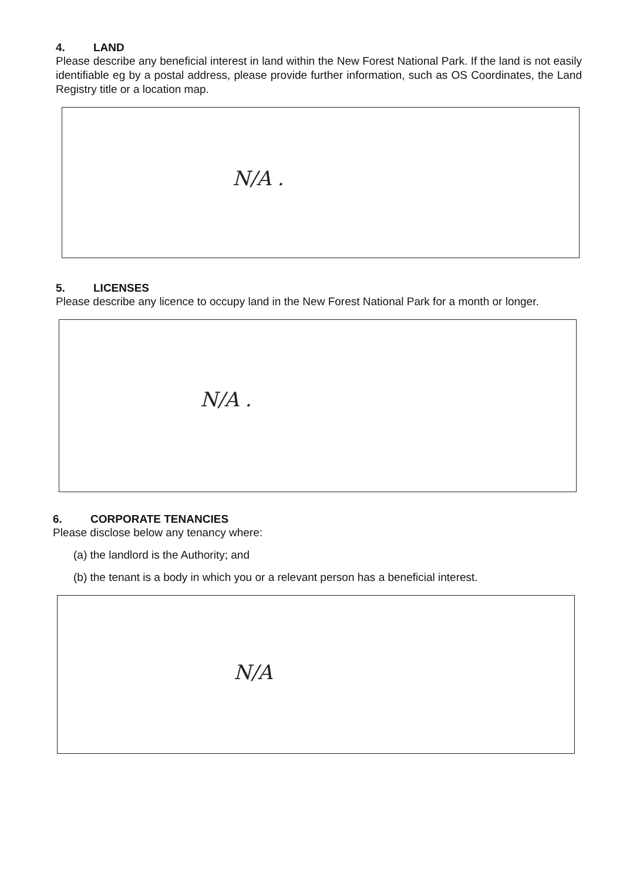4. LAND
Please describe any beneficial interest in land within the New Forest National Park. If the land is not easily identifiable eg by a postal address, please provide further information, such as OS Coordinates, the Land Registry title or a location map.
N/A .
5. LICENSES
Please describe any licence to occupy land in the New Forest National Park for a month or longer.
N/A .
6. CORPORATE TENANCIES
Please disclose below any tenancy where:
(a) the landlord is the Authority; and
(b) the tenant is a body in which you or a relevant person has a beneficial interest.
N/A